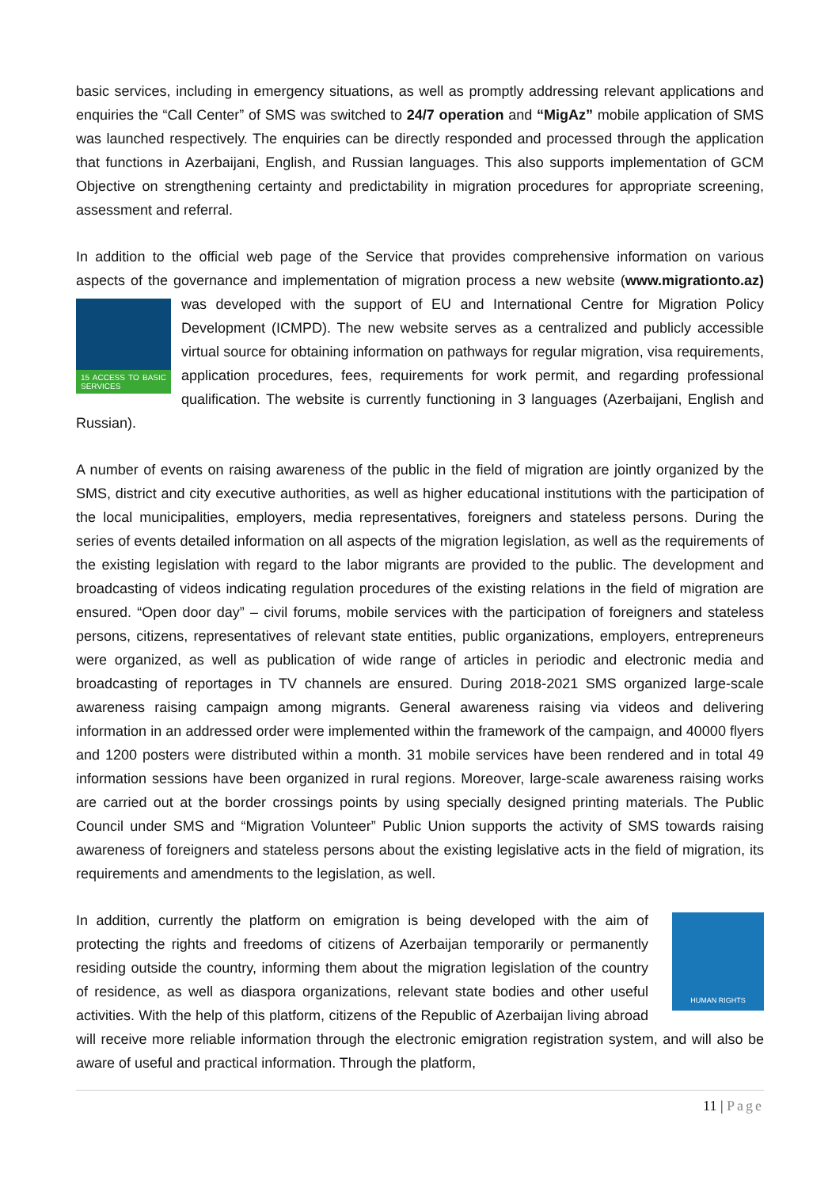basic services, including in emergency situations, as well as promptly addressing relevant applications and enquiries the “Call Center” of SMS was switched to 24/7 operation and “MigAz” mobile application of SMS was launched respectively. The enquiries can be directly responded and processed through the application that functions in Azerbaijani, English, and Russian languages. This also supports implementation of GCM Objective on strengthening certainty and predictability in migration procedures for appropriate screening, assessment and referral.
In addition to the official web page of the Service that provides comprehensive information on various aspects of the governance and implementation of migration process a new website (www.migrationto.az) was developed with the support of EU and International Centre for Migration 15 ACCESS TO BASIC SERVICES Policy Development (ICMPD). The new website serves as a centralized and publicly accessible virtual source for obtaining information on pathways for regular migration, visa requirements, application procedures, fees, requirements for work permit, and regarding professional qualification. The website is currently functioning in 3 languages (Azerbaijani, English and Russian).
A number of events on raising awareness of the public in the field of migration are jointly organized by the SMS, district and city executive authorities, as well as higher educational institutions with the participation of the local municipalities, employers, media representatives, foreigners and stateless persons. During the series of events detailed information on all aspects of the migration legislation, as well as the requirements of the existing legislation with regard to the labor migrants are provided to the public. The development and broadcasting of videos indicating regulation procedures of the existing relations in the field of migration are ensured. “Open door day” – civil forums, mobile services with the participation of foreigners and stateless persons, citizens, representatives of relevant state entities, public organizations, employers, entrepreneurs were organized, as well as publication of wide range of articles in periodic and electronic media and broadcasting of reportages in TV channels are ensured. During 2018-2021 SMS organized large-scale awareness raising campaign among migrants. General awareness raising via videos and delivering information in an addressed order were implemented within the framework of the campaign, and 40000 flyers and 1200 posters were distributed within a month. 31 mobile services have been rendered and in total 49 information sessions have been organized in rural regions. Moreover, large-scale awareness raising works are carried out at the border crossings points by using specially designed printing materials. The Public Council under SMS and “Migration Volunteer” Public Union supports the activity of SMS towards raising awareness of foreigners and stateless persons about the existing legislative acts in the field of migration, its requirements and amendments to the legislation, as well.
HUMAN RIGHTS In addition, currently the platform on emigration is being developed with the aim of protecting the rights and freedoms of citizens of Azerbaijan temporarily or permanently residing outside the country, informing them about the migration legislation of the country of residence, as well as diaspora organizations, relevant state bodies and other useful activities. With the help of this platform, citizens of the Republic of Azerbaijan living abroad will receive more reliable information through the electronic emigration registration system, and will also be aware of useful and practical information. Through the platform,
11 | Page